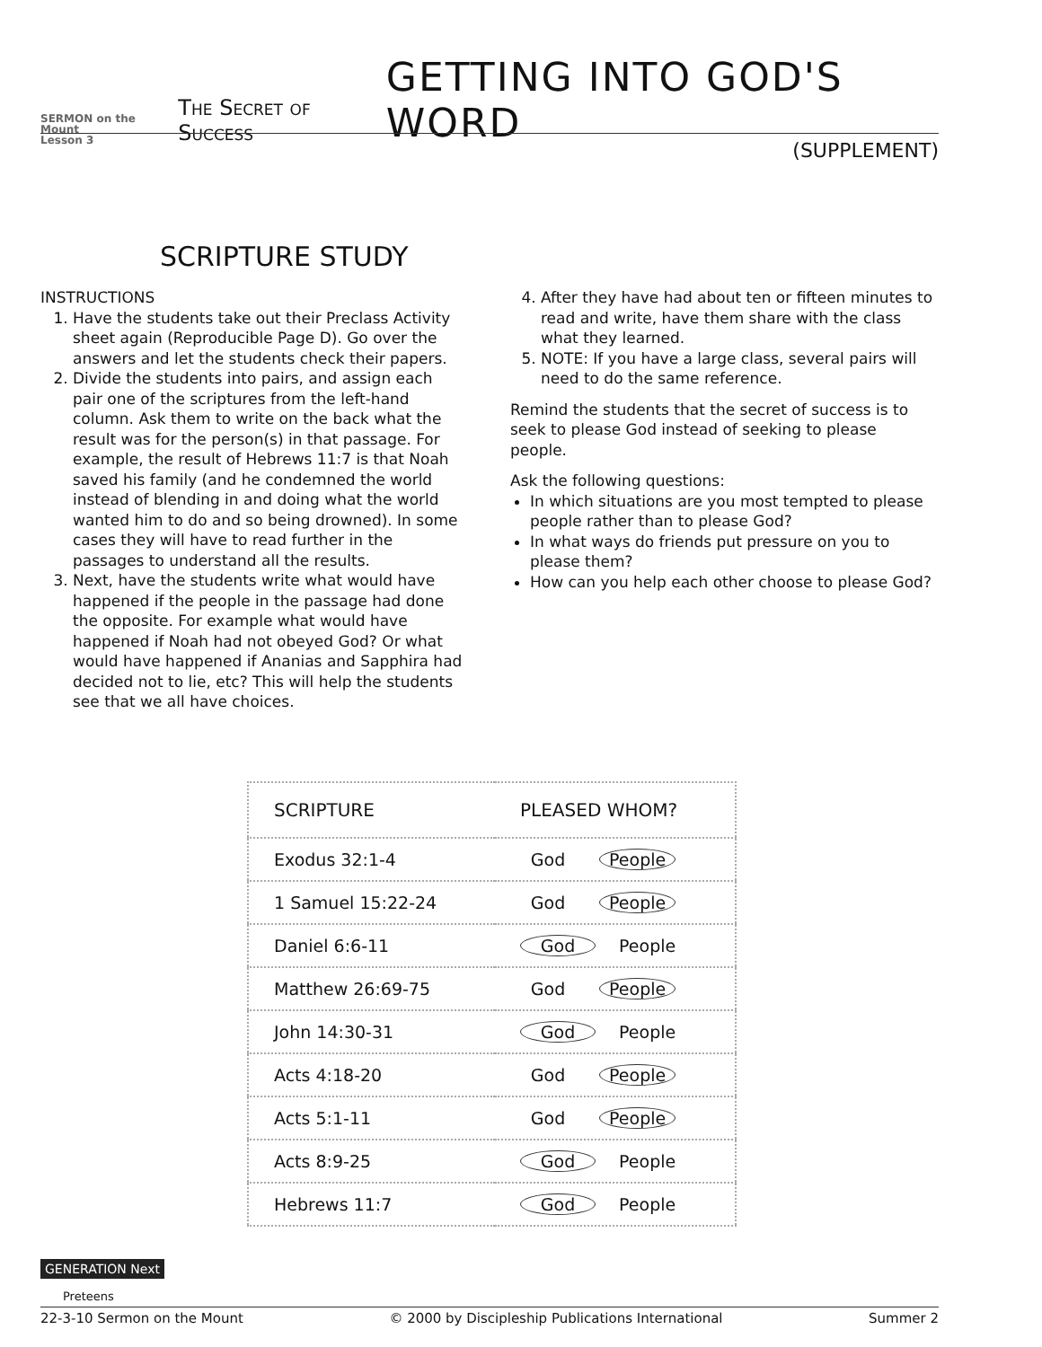SERMON on the Mount
Lesson 3
The Secret of Success
GETTING INTO GOD'S WORD
(SUPPLEMENT)
SCRIPTURE STUDY
INSTRUCTIONS
1. Have the students take out their Preclass Activity sheet again (Reproducible Page D). Go over the answers and let the students check their papers.
2. Divide the students into pairs, and assign each pair one of the scriptures from the left-hand column. Ask them to write on the back what the result was for the person(s) in that passage. For example, the result of Hebrews 11:7 is that Noah saved his family (and he condemned the world instead of blending in and doing what the world wanted him to do and so being drowned). In some cases they will have to read further in the passages to understand all the results.
3. Next, have the students write what would have happened if the people in the passage had done the opposite. For example what would have happened if Noah had not obeyed God? Or what would have happened if Ananias and Sapphira had decided not to lie, etc? This will help the students see that we all have choices.
4. After they have had about ten or fifteen minutes to read and write, have them share with the class what they learned.
5. NOTE: If you have a large class, several pairs will need to do the same reference.
Remind the students that the secret of success is to seek to please God instead of seeking to please people.
Ask the following questions:
In which situations are you most tempted to please people rather than to please God?
In what ways do friends put pressure on you to please them?
How can you help each other choose to please God?
| SCRIPTURE | PLEASED WHOM? |
| --- | --- |
| Exodus 32:1-4 | God People |
| 1 Samuel 15:22-24 | God People |
| Daniel 6:6-11 | God People |
| Matthew 26:69-75 | God People |
| John 14:30-31 | God People |
| Acts 4:18-20 | God People |
| Acts 5:1-11 | God People |
| Acts 8:9-25 | God People |
| Hebrews 11:7 | God People |
GENERATION Next
Preteens
22-3-10 Sermon on the Mount © 2000 by Discipleship Publications International Summer 2